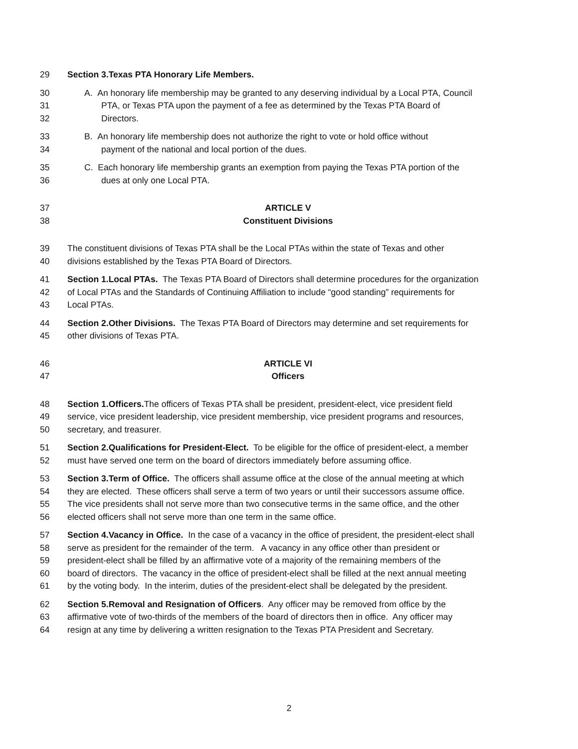29 Section 3.Texas PTA Honorary Life Members.
30 A. An honorary life membership may be granted to any deserving individual by a Local PTA, Council
31 PTA, or Texas PTA upon the payment of a fee as determined by the Texas PTA Board of
32 Directors.
33 B. An honorary life membership does not authorize the right to vote or hold office without
34 payment of the national and local portion of the dues.
35 C. Each honorary life membership grants an exemption from paying the Texas PTA portion of the
36 dues at only one Local PTA.
37 ARTICLE V
38 Constituent Divisions
39 The constituent divisions of Texas PTA shall be the Local PTAs within the state of Texas and other
40 divisions established by the Texas PTA Board of Directors.
41 Section 1.Local PTAs. The Texas PTA Board of Directors shall determine procedures for the organization
42 of Local PTAs and the Standards of Continuing Affiliation to include “good standing” requirements for
43 Local PTAs.
44 Section 2.Other Divisions. The Texas PTA Board of Directors may determine and set requirements for
45 other divisions of Texas PTA.
46 ARTICLE VI
47 Officers
48 Section 1.Officers. The officers of Texas PTA shall be president, president-elect, vice president field
49 service, vice president leadership, vice president membership, vice president programs and resources,
50 secretary, and treasurer.
51 Section 2.Qualifications for President-Elect. To be eligible for the office of president-elect, a member
52 must have served one term on the board of directors immediately before assuming office.
53 Section 3.Term of Office. The officers shall assume office at the close of the annual meeting at which
54 they are elected. These officers shall serve a term of two years or until their successors assume office.
55 The vice presidents shall not serve more than two consecutive terms in the same office, and the other
56 elected officers shall not serve more than one term in the same office.
57 Section 4.Vacancy in Office. In the case of a vacancy in the office of president, the president-elect shall
58 serve as president for the remainder of the term. A vacancy in any office other than president or
59 president-elect shall be filled by an affirmative vote of a majority of the remaining members of the
60 board of directors. The vacancy in the office of president-elect shall be filled at the next annual meeting
61 by the voting body. In the interim, duties of the president-elect shall be delegated by the president.
62 Section 5.Removal and Resignation of Officers. Any officer may be removed from office by the
63 affirmative vote of two-thirds of the members of the board of directors then in office. Any officer may
64 resign at any time by delivering a written resignation to the Texas PTA President and Secretary.
2